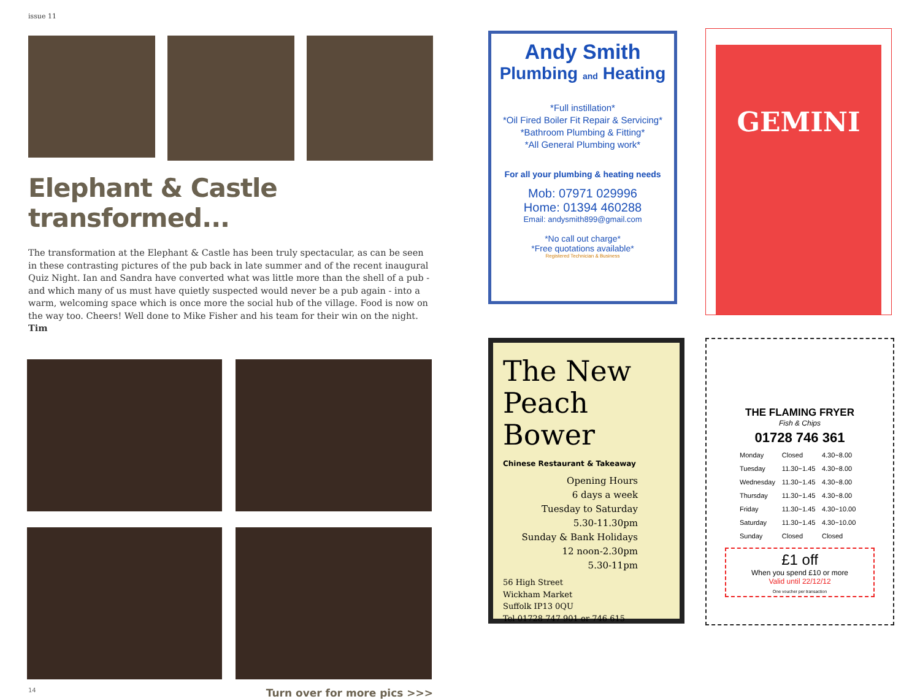issue 11
Elephant & Castle transformed...
The transformation at the Elephant & Castle has been truly spectacular, as can be seen in these contrasting pictures of the pub back in late summer and of the recent inaugural Quiz Night. Ian and Sandra have converted what was little more than the shell of a pub - and which many of us must have quietly suspected would never be a pub again - into a warm, welcoming space which is once more the social hub of the village. Food is now on the way too. Cheers! Well done to Mike Fisher and his team for their win on the night. Tim
14 Turn over for more pics >>>
Andy Smith
Plumbing and Heating
*Full instillation*
*Oil Fired Boiler Fit Repair & Servicing*
*Bathroom Plumbing & Fitting*
*All General Plumbing work*
For all your plumbing & heating needs
Mob: 07971 029996
Home: 01394 460288
Email: andysmith899@gmail.com
*No call out charge*
*Free quotations available*
Registered Technician & Business
GEMINI
The New
Peach
Bower
Chinese Restaurant & Takeaway
Opening Hours
6 days a week
Tuesday to Saturday
5.30-11.30pm
Sunday & Bank Holidays
12 noon-2.30pm
5.30-11pm
56 High Street
Wickham Market
Suffolk IP13 0QU
Tel 01728 747 901 or 746 615
THE FLAMING FRYER
Fish & Chips
01728 746 361
| Monday | Closed | 4.30~8.00 |
| Tuesday | 11.30~1.45 | 4.30~8.00 |
| Wednesday | 11.30~1.45 | 4.30~8.00 |
| Thursday | 11.30~1.45 | 4.30~8.00 |
| Friday | 11.30~1.45 | 4.30~10.00 |
| Saturday | 11.30~1.45 | 4.30~10.00 |
| Sunday | Closed | Closed |
£1 off
When you spend £10 or more
Valid until 22/12/12
One voucher per transaction